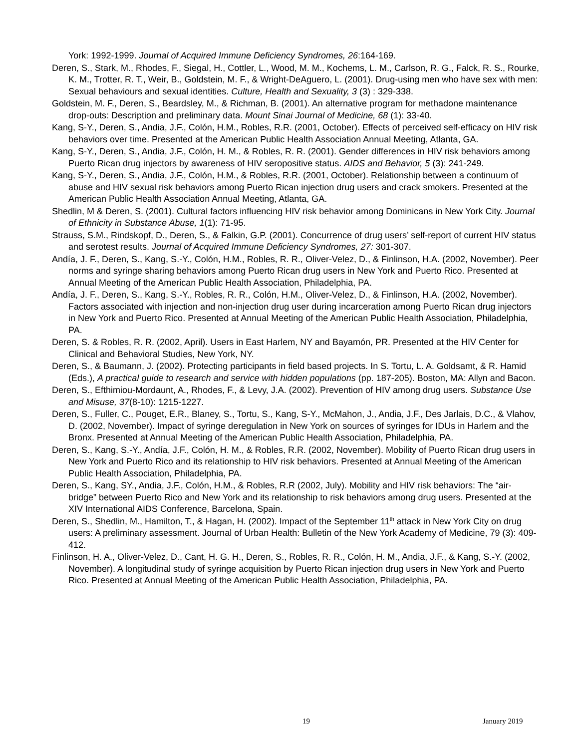York: 1992-1999. Journal of Acquired Immune Deficiency Syndromes, 26:164-169.
Deren, S., Stark, M., Rhodes, F., Siegal, H., Cottler, L., Wood, M. M., Kochems, L. M., Carlson, R. G., Falck, R. S., Rourke, K. M., Trotter, R. T., Weir, B., Goldstein, M. F., & Wright-DeAguero, L. (2001). Drug-using men who have sex with men: Sexual behaviours and sexual identities. Culture, Health and Sexuality, 3 (3) : 329-338.
Goldstein, M. F., Deren, S., Beardsley, M., & Richman, B. (2001). An alternative program for methadone maintenance drop-outs: Description and preliminary data. Mount Sinai Journal of Medicine, 68 (1): 33-40.
Kang, S-Y., Deren, S., Andia, J.F., Colón, H.M., Robles, R.R. (2001, October). Effects of perceived self-efficacy on HIV risk behaviors over time. Presented at the American Public Health Association Annual Meeting, Atlanta, GA.
Kang, S-Y., Deren, S., Andia, J.F., Colón, H. M., & Robles, R. R. (2001). Gender differences in HIV risk behaviors among Puerto Rican drug injectors by awareness of HIV seropositive status. AIDS and Behavior, 5 (3): 241-249.
Kang, S-Y., Deren, S., Andia, J.F., Colón, H.M., & Robles, R.R. (2001, October). Relationship between a continuum of abuse and HIV sexual risk behaviors among Puerto Rican injection drug users and crack smokers. Presented at the American Public Health Association Annual Meeting, Atlanta, GA.
Shedlin, M & Deren, S. (2001). Cultural factors influencing HIV risk behavior among Dominicans in New York City. Journal of Ethnicity in Substance Abuse, 1(1): 71-95.
Strauss, S.M., Rindskopf, D., Deren, S., & Falkin, G.P. (2001). Concurrence of drug users’ self-report of current HIV status and serotest results. Journal of Acquired Immune Deficiency Syndromes, 27: 301-307.
Andía, J. F., Deren, S., Kang, S.-Y., Colón, H.M., Robles, R. R., Oliver-Velez, D., & Finlinson, H.A. (2002, November). Peer norms and syringe sharing behaviors among Puerto Rican drug users in New York and Puerto Rico. Presented at Annual Meeting of the American Public Health Association, Philadelphia, PA.
Andía, J. F., Deren, S., Kang, S.-Y., Robles, R. R., Colón, H.M., Oliver-Velez, D., & Finlinson, H.A. (2002, November). Factors associated with injection and non-injection drug user during incarceration among Puerto Rican drug injectors in New York and Puerto Rico. Presented at Annual Meeting of the American Public Health Association, Philadelphia, PA.
Deren, S. & Robles, R. R. (2002, April). Users in East Harlem, NY and Bayamón, PR. Presented at the HIV Center for Clinical and Behavioral Studies, New York, NY.
Deren, S., & Baumann, J. (2002). Protecting participants in field based projects. In S. Tortu, L. A. Goldsamt, & R. Hamid (Eds.), A practical guide to research and service with hidden populations (pp. 187-205). Boston, MA: Allyn and Bacon.
Deren, S., Efthimiou-Mordaunt, A., Rhodes, F., & Levy, J.A. (2002). Prevention of HIV among drug users. Substance Use and Misuse, 37(8-10): 1215-1227.
Deren, S., Fuller, C., Pouget, E.R., Blaney, S., Tortu, S., Kang, S-Y., McMahon, J., Andia, J.F., Des Jarlais, D.C., & Vlahov, D. (2002, November). Impact of syringe deregulation in New York on sources of syringes for IDUs in Harlem and the Bronx. Presented at Annual Meeting of the American Public Health Association, Philadelphia, PA.
Deren, S., Kang, S.-Y., Andía, J.F., Colón, H. M., & Robles, R.R. (2002, November). Mobility of Puerto Rican drug users in New York and Puerto Rico and its relationship to HIV risk behaviors. Presented at Annual Meeting of the American Public Health Association, Philadelphia, PA.
Deren, S., Kang, SY., Andia, J.F., Colón, H.M., & Robles, R.R (2002, July). Mobility and HIV risk behaviors: The “air-bridge” between Puerto Rico and New York and its relationship to risk behaviors among drug users. Presented at the XIV International AIDS Conference, Barcelona, Spain.
Deren, S., Shedlin, M., Hamilton, T., & Hagan, H. (2002). Impact of the September 11<sup>th</sup> attack in New York City on drug users: A preliminary assessment. Journal of Urban Health: Bulletin of the New York Academy of Medicine, 79 (3): 409-412.
Finlinson, H. A., Oliver-Velez, D., Cant, H. G. H., Deren, S., Robles, R. R., Colón, H. M., Andia, J.F., & Kang, S.-Y. (2002, November). A longitudinal study of syringe acquisition by Puerto Rican injection drug users in New York and Puerto Rico. Presented at Annual Meeting of the American Public Health Association, Philadelphia, PA.
19 January 2019